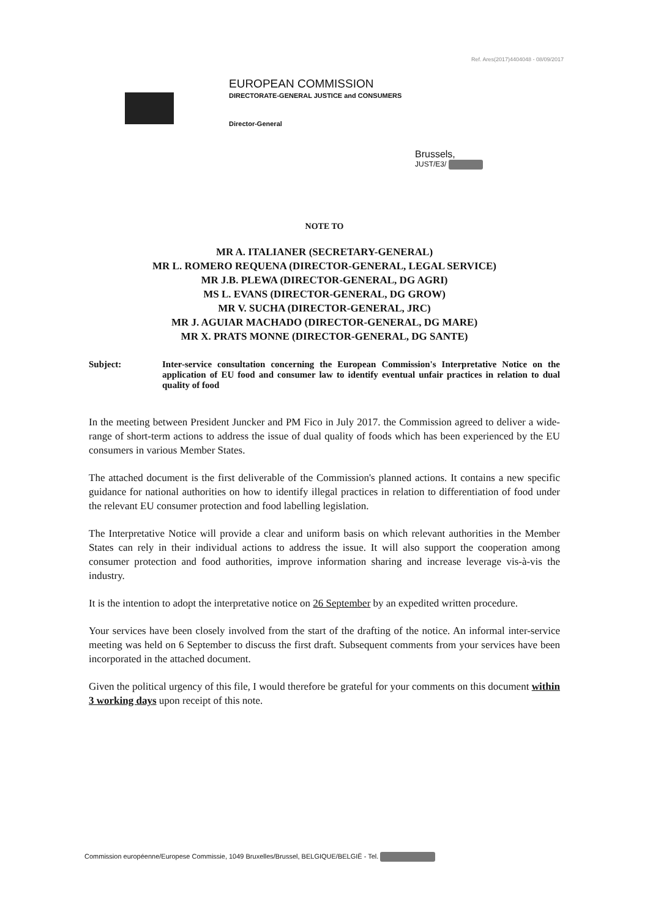Ref. Ares(2017)4404048 - 08/09/2017
EUROPEAN COMMISSION
DIRECTORATE-GENERAL JUSTICE and CONSUMERS
Director-General
Brussels,
JUST/E3/
NOTE TO
MR A. ITALIANER (SECRETARY-GENERAL)
MR L. ROMERO REQUENA (DIRECTOR-GENERAL, LEGAL SERVICE)
MR J.B. PLEWA (DIRECTOR-GENERAL, DG AGRI)
MS L. EVANS (DIRECTOR-GENERAL, DG GROW)
MR V. SUCHA (DIRECTOR-GENERAL, JRC)
MR J. AGUIAR MACHADO (DIRECTOR-GENERAL, DG MARE)
MR X. PRATS MONNE (DIRECTOR-GENERAL, DG SANTE)
Subject: Inter-service consultation concerning the European Commission's Interpretative Notice on the application of EU food and consumer law to identify eventual unfair practices in relation to dual quality of food
In the meeting between President Juncker and PM Fico in July 2017. the Commission agreed to deliver a wide-range of short-term actions to address the issue of dual quality of foods which has been experienced by the EU consumers in various Member States.
The attached document is the first deliverable of the Commission's planned actions. It contains a new specific guidance for national authorities on how to identify illegal practices in relation to differentiation of food under the relevant EU consumer protection and food labelling legislation.
The Interpretative Notice will provide a clear and uniform basis on which relevant authorities in the Member States can rely in their individual actions to address the issue. It will also support the cooperation among consumer protection and food authorities, improve information sharing and increase leverage vis-à-vis the industry.
It is the intention to adopt the interpretative notice on 26 September by an expedited written procedure.
Your services have been closely involved from the start of the drafting of the notice. An informal inter-service meeting was held on 6 September to discuss the first draft. Subsequent comments from your services have been incorporated in the attached document.
Given the political urgency of this file, I would therefore be grateful for your comments on this document within 3 working days upon receipt of this note.
Commission européenne/Europese Commissie, 1049 Bruxelles/Brussel, BELGIQUE/BELGIË - Tel.